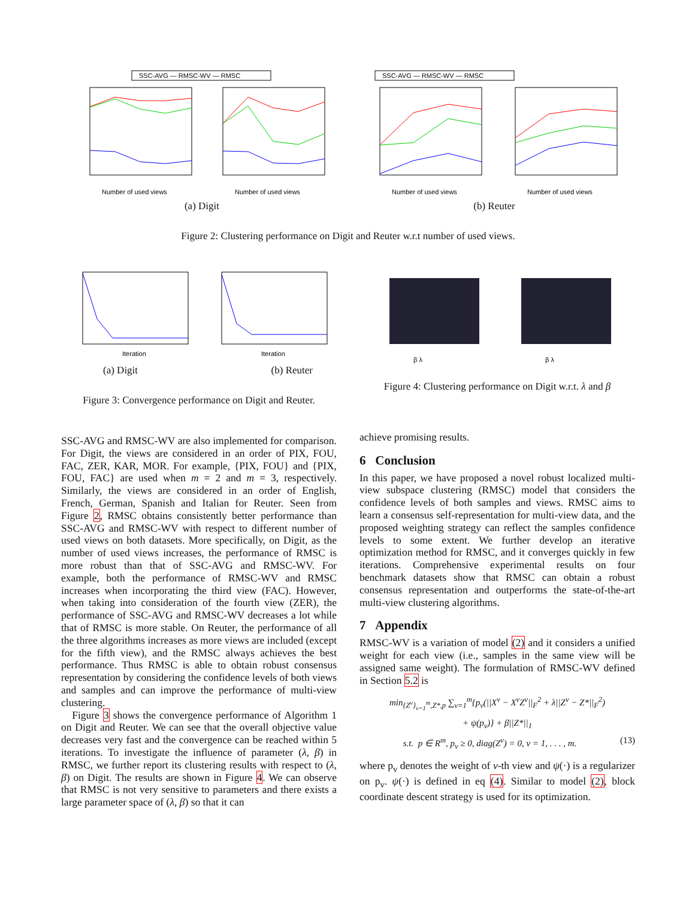SSC-AVG — RMSC-WV — RMSC
Number of used views
Number of used views
(a) Digit
SSC-AVG — RMSC-WV — RMSC
Number of used views
Number of used views
(b) Reuter
Figure 2: Clustering performance on Digit and Reuter w.r.t number of used views.
Iteration
Iteration
(a) Digit (b) Reuter
Figure 3: Convergence performance on Digit and Reuter.
β λ
β λ
Figure 4: Clustering performance on Digit w.r.t. λ and β
SSC-AVG and RMSC-WV are also implemented for comparison. For Digit, the views are considered in an order of PIX, FOU, FAC, ZER, KAR, MOR. For example, {PIX, FOU} and {PIX, FOU, FAC} are used when m = 2 and m = 3, respectively. Similarly, the views are considered in an order of English, French, German, Spanish and Italian for Reuter. Seen from Figure 2, RMSC obtains consistently better performance than SSC-AVG and RMSC-WV with respect to different number of used views on both datasets. More specifically, on Digit, as the number of used views increases, the performance of RMSC is more robust than that of SSC-AVG and RMSC-WV. For example, both the performance of RMSC-WV and RMSC increases when incorporating the third view (FAC). However, when taking into consideration of the fourth view (ZER), the performance of SSC-AVG and RMSC-WV decreases a lot while that of RMSC is more stable. On Reuter, the performance of all the three algorithms increases as more views are included (except for the fifth view), and the RMSC always achieves the best performance. Thus RMSC is able to obtain robust consensus representation by considering the confidence levels of both views and samples and can improve the performance of multi-view clustering.
Figure 3 shows the convergence performance of Algorithm 1 on Digit and Reuter. We can see that the overall objective value decreases very fast and the convergence can be reached within 5 iterations. To investigate the influence of parameter (λ, β) in RMSC, we further report its clustering results with respect to (λ, β) on Digit. The results are shown in Figure 4. We can observe that RMSC is not very sensitive to parameters and there exists a large parameter space of (λ, β) so that it can
achieve promising results.
6 Conclusion
In this paper, we have proposed a novel robust localized multi-view subspace clustering (RMSC) model that considers the confidence levels of both samples and views. RMSC aims to learn a consensus self-representation for multi-view data, and the proposed weighting strategy can reflect the samples confidence levels to some extent. We further develop an iterative optimization method for RMSC, and it converges quickly in few iterations. Comprehensive experimental results on four benchmark datasets show that RMSC can obtain a robust consensus representation and outperforms the state-of-the-art multi-view clustering algorithms.
7 Appendix
RMSC-WV is a variation of model (2) and it considers a unified weight for each view (i.e., samples in the same view will be assigned same weight). The formulation of RMSC-WV defined in Section 5.2 is
min<sub>{Z<sup>v</sup>}<sub>v=1</sub><sup>m</sup>,Z*,p</sub> ∑<sub>v=1</sub><sup>m</sup>{p<sub>v</sub>(||X<sup>v</sup> − X<sup>v</sup>Z<sup>v</sup>||<sub>F</sub><sup>2</sup> + λ||Z<sup>v</sup> − Z*||<sub>F</sub><sup>2</sup>)
+ ψ(p<sub>v</sub>)} + β||Z*||<sub>1</sub>
s.t. p ∈ R<sup>m</sup>, p<sub>v</sub> ≥ 0, diag(Z<sup>v</sup>) = 0, v = 1, . . . , m. (13)
where p<sub>v</sub> denotes the weight of v-th view and ψ(·) is a regularizer on p<sub>v</sub>. ψ(·) is defined in eq (4). Similar to model (2), block coordinate descent strategy is used for its optimization.